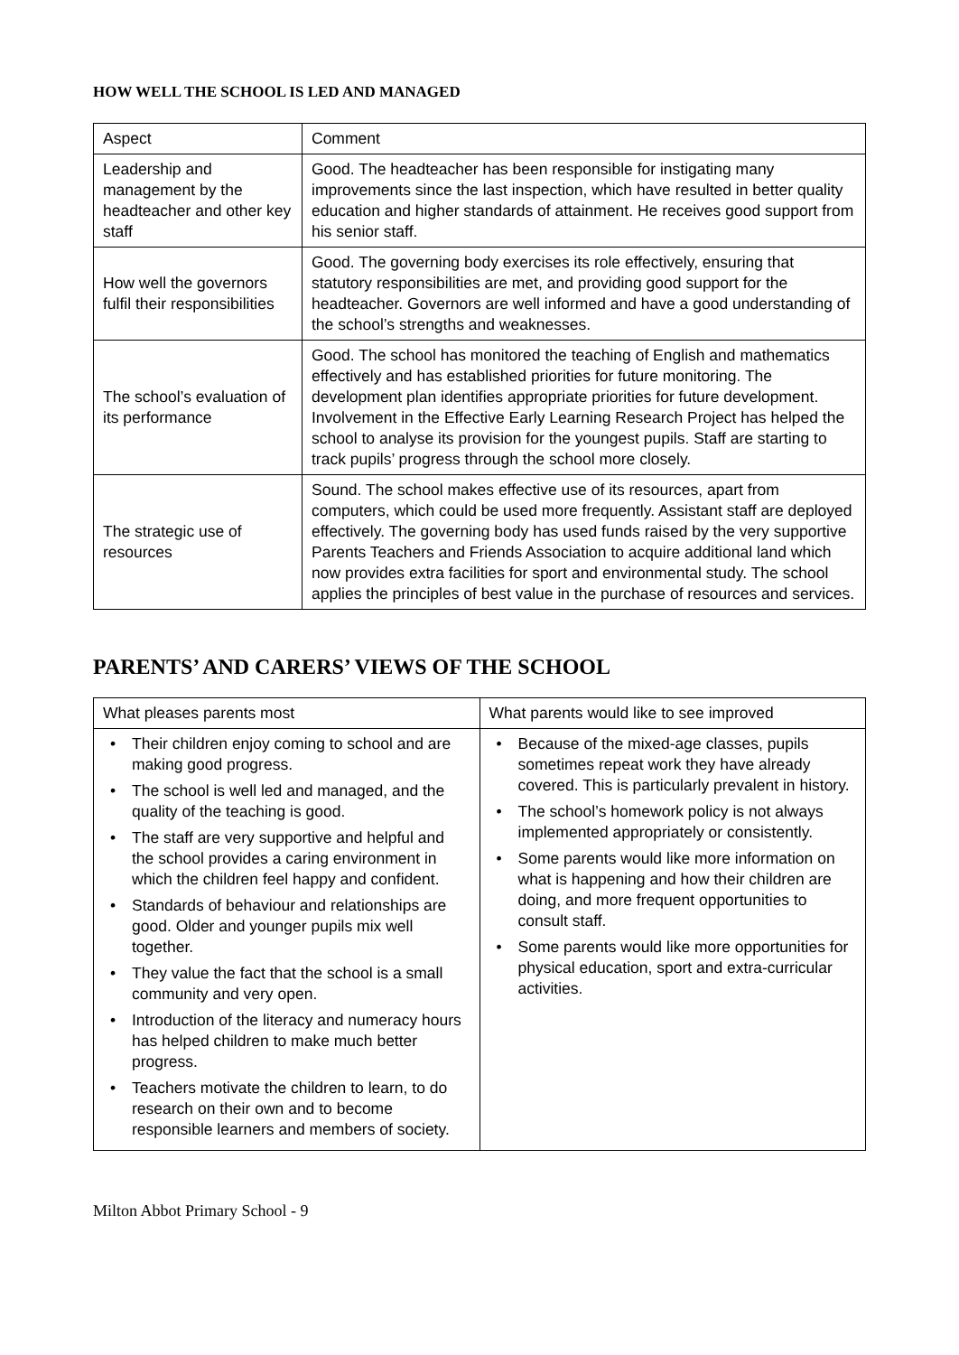HOW WELL THE SCHOOL IS LED AND MANAGED
| Aspect | Comment |
| --- | --- |
| Leadership and management by the headteacher and other key staff | Good. The headteacher has been responsible for instigating many improvements since the last inspection, which have resulted in better quality education and higher standards of attainment. He receives good support from his senior staff. |
| How well the governors fulfil their responsibilities | Good. The governing body exercises its role effectively, ensuring that statutory responsibilities are met, and providing good support for the headteacher. Governors are well informed and have a good understanding of the school’s strengths and weaknesses. |
| The school’s evaluation of its performance | Good. The school has monitored the teaching of English and mathematics effectively and has established priorities for future monitoring. The development plan identifies appropriate priorities for future development. Involvement in the Effective Early Learning Research Project has helped the school to analyse its provision for the youngest pupils. Staff are starting to track pupils’ progress through the school more closely. |
| The strategic use of resources | Sound. The school makes effective use of its resources, apart from computers, which could be used more frequently. Assistant staff are deployed effectively. The governing body has used funds raised by the very supportive Parents Teachers and Friends Association to acquire additional land which now provides extra facilities for sport and environmental study. The school applies the principles of best value in the purchase of resources and services. |
PARENTS’ AND CARERS’ VIEWS OF THE SCHOOL
| What pleases parents most | What parents would like to see improved |
| --- | --- |
| • Their children enjoy coming to school and are making good progress. • The school is well led and managed, and the quality of the teaching is good. • The staff are very supportive and helpful and the school provides a caring environment in which the children feel happy and confident. • Standards of behaviour and relationships are good. Older and younger pupils mix well together. • They value the fact that the school is a small community and very open. • Introduction of the literacy and numeracy hours has helped children to make much better progress. • Teachers motivate the children to learn, to do research on their own and to become responsible learners and members of society. | • Because of the mixed-age classes, pupils sometimes repeat work they have already covered. This is particularly prevalent in history. • The school’s homework policy is not always implemented appropriately or consistently. • Some parents would like more information on what is happening and how their children are doing, and more frequent opportunities to consult staff. • Some parents would like more opportunities for physical education, sport and extra-curricular activities. |
Milton Abbot Primary School - 9